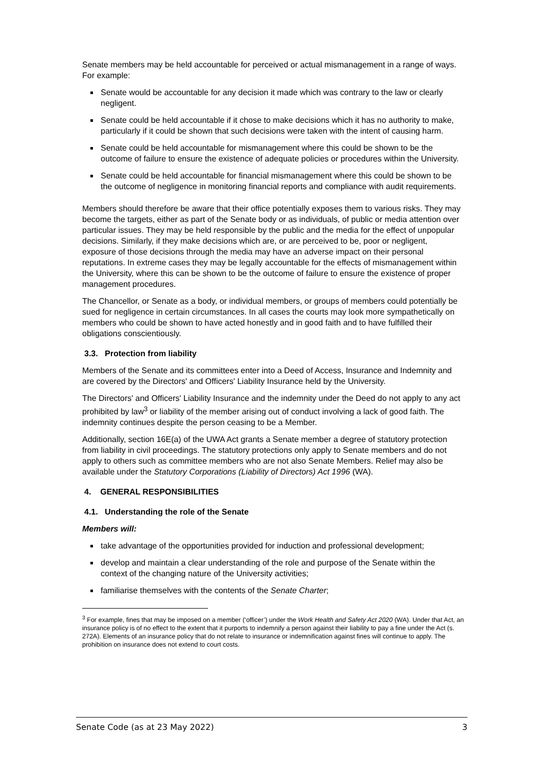Senate members may be held accountable for perceived or actual mismanagement in a range of ways. For example:
Senate would be accountable for any decision it made which was contrary to the law or clearly negligent.
Senate could be held accountable if it chose to make decisions which it has no authority to make, particularly if it could be shown that such decisions were taken with the intent of causing harm.
Senate could be held accountable for mismanagement where this could be shown to be the outcome of failure to ensure the existence of adequate policies or procedures within the University.
Senate could be held accountable for financial mismanagement where this could be shown to be the outcome of negligence in monitoring financial reports and compliance with audit requirements.
Members should therefore be aware that their office potentially exposes them to various risks. They may become the targets, either as part of the Senate body or as individuals, of public or media attention over particular issues. They may be held responsible by the public and the media for the effect of unpopular decisions. Similarly, if they make decisions which are, or are perceived to be, poor or negligent, exposure of those decisions through the media may have an adverse impact on their personal reputations. In extreme cases they may be legally accountable for the effects of mismanagement within the University, where this can be shown to be the outcome of failure to ensure the existence of proper management procedures.
The Chancellor, or Senate as a body, or individual members, or groups of members could potentially be sued for negligence in certain circumstances. In all cases the courts may look more sympathetically on members who could be shown to have acted honestly and in good faith and to have fulfilled their obligations conscientiously.
3.3. Protection from liability
Members of the Senate and its committees enter into a Deed of Access, Insurance and Indemnity and are covered by the Directors' and Officers' Liability Insurance held by the University.
The Directors' and Officers' Liability Insurance and the indemnity under the Deed do not apply to any act prohibited by law<sup>3</sup> or liability of the member arising out of conduct involving a lack of good faith. The indemnity continues despite the person ceasing to be a Member.
Additionally, section 16E(a) of the UWA Act grants a Senate member a degree of statutory protection from liability in civil proceedings. The statutory protections only apply to Senate members and do not apply to others such as committee members who are not also Senate Members. Relief may also be available under the Statutory Corporations (Liability of Directors) Act 1996 (WA).
4. GENERAL RESPONSIBILITIES
4.1. Understanding the role of the Senate
Members will:
take advantage of the opportunities provided for induction and professional development;
develop and maintain a clear understanding of the role and purpose of the Senate within the context of the changing nature of the University activities;
familiarise themselves with the contents of the Senate Charter;
<sup>3</sup> For example, fines that may be imposed on a member (‘officer’) under the Work Health and Safety Act 2020 (WA). Under that Act, an insurance policy is of no effect to the extent that it purports to indemnify a person against their liability to pay a fine under the Act (s. 272A). Elements of an insurance policy that do not relate to insurance or indemnification against fines will continue to apply. The prohibition on insurance does not extend to court costs.
Senate Code (as at 23 May 2022) 3